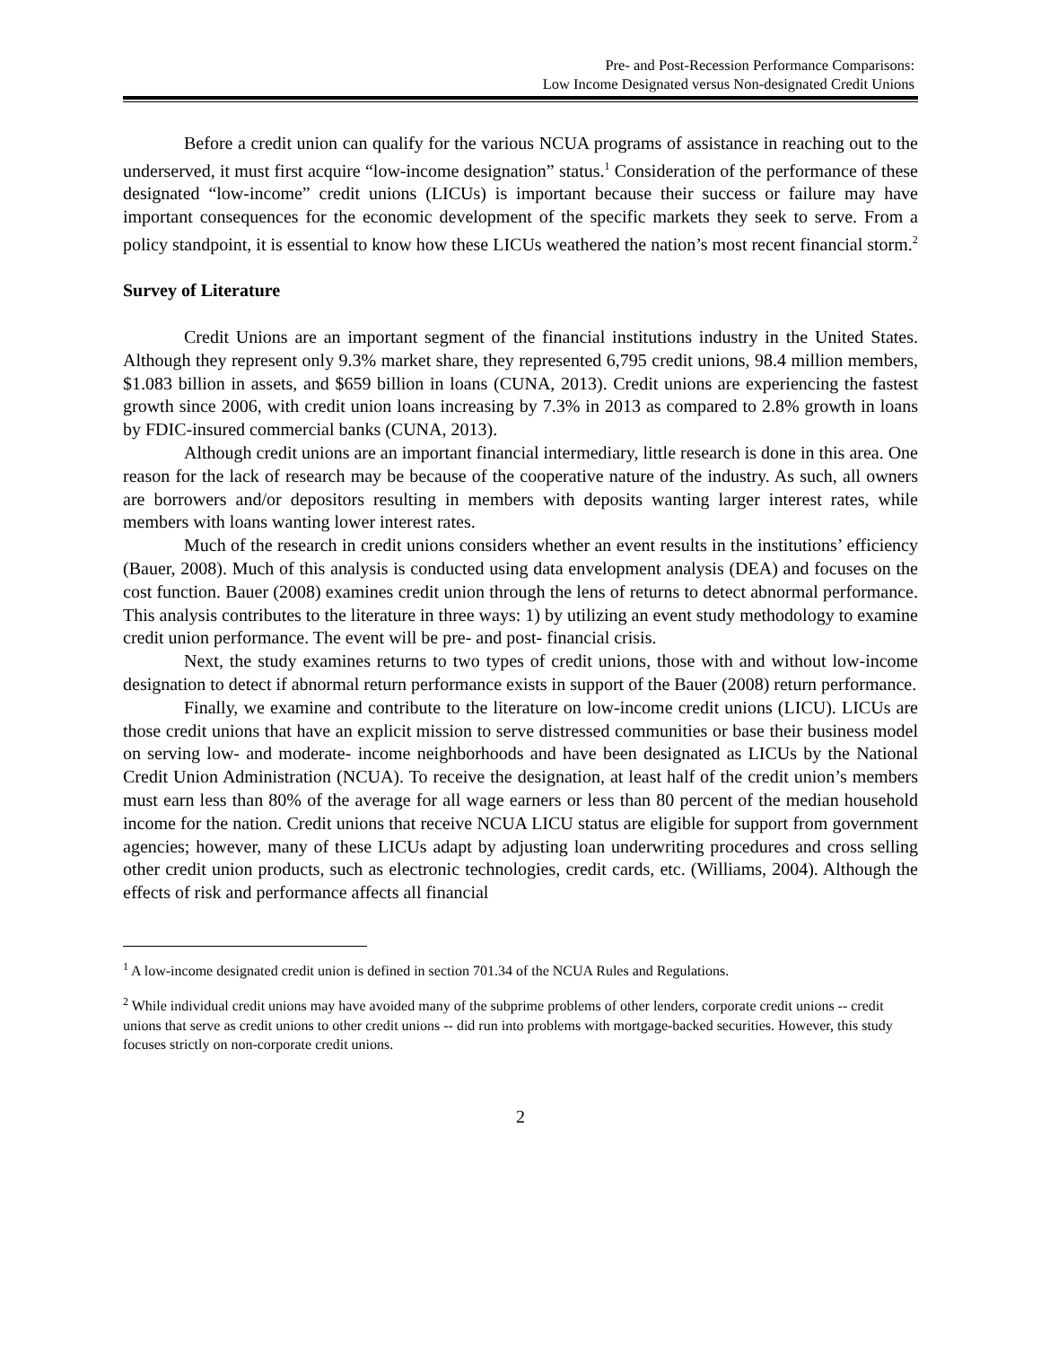Pre- and Post-Recession Performance Comparisons:
Low Income Designated versus Non-designated Credit Unions
Before a credit union can qualify for the various NCUA programs of assistance in reaching out to the underserved, it must first acquire “low-income designation” status.<sup>1</sup> Consideration of the performance of these designated “low-income” credit unions (LICUs) is important because their success or failure may have important consequences for the economic development of the specific markets they seek to serve. From a policy standpoint, it is essential to know how these LICUs weathered the nation’s most recent financial storm.<sup>2</sup>
Survey of Literature
Credit Unions are an important segment of the financial institutions industry in the United States. Although they represent only 9.3% market share, they represented 6,795 credit unions, 98.4 million members, $1.083 billion in assets, and $659 billion in loans (CUNA, 2013). Credit unions are experiencing the fastest growth since 2006, with credit union loans increasing by 7.3% in 2013 as compared to 2.8% growth in loans by FDIC-insured commercial banks (CUNA, 2013).
Although credit unions are an important financial intermediary, little research is done in this area. One reason for the lack of research may be because of the cooperative nature of the industry. As such, all owners are borrowers and/or depositors resulting in members with deposits wanting larger interest rates, while members with loans wanting lower interest rates.
Much of the research in credit unions considers whether an event results in the institutions’ efficiency (Bauer, 2008). Much of this analysis is conducted using data envelopment analysis (DEA) and focuses on the cost function. Bauer (2008) examines credit union through the lens of returns to detect abnormal performance. This analysis contributes to the literature in three ways: 1) by utilizing an event study methodology to examine credit union performance. The event will be pre- and post- financial crisis.
Next, the study examines returns to two types of credit unions, those with and without low-income designation to detect if abnormal return performance exists in support of the Bauer (2008) return performance.
Finally, we examine and contribute to the literature on low-income credit unions (LICU). LICUs are those credit unions that have an explicit mission to serve distressed communities or base their business model on serving low- and moderate- income neighborhoods and have been designated as LICUs by the National Credit Union Administration (NCUA). To receive the designation, at least half of the credit union’s members must earn less than 80% of the average for all wage earners or less than 80 percent of the median household income for the nation. Credit unions that receive NCUA LICU status are eligible for support from government agencies; however, many of these LICUs adapt by adjusting loan underwriting procedures and cross selling other credit union products, such as electronic technologies, credit cards, etc. (Williams, 2004). Although the effects of risk and performance affects all financial
<sup>1</sup> A low-income designated credit union is defined in section 701.34 of the NCUA Rules and Regulations.
<sup>2</sup> While individual credit unions may have avoided many of the subprime problems of other lenders, corporate credit unions -- credit unions that serve as credit unions to other credit unions -- did run into problems with mortgage-backed securities. However, this study focuses strictly on non-corporate credit unions.
2